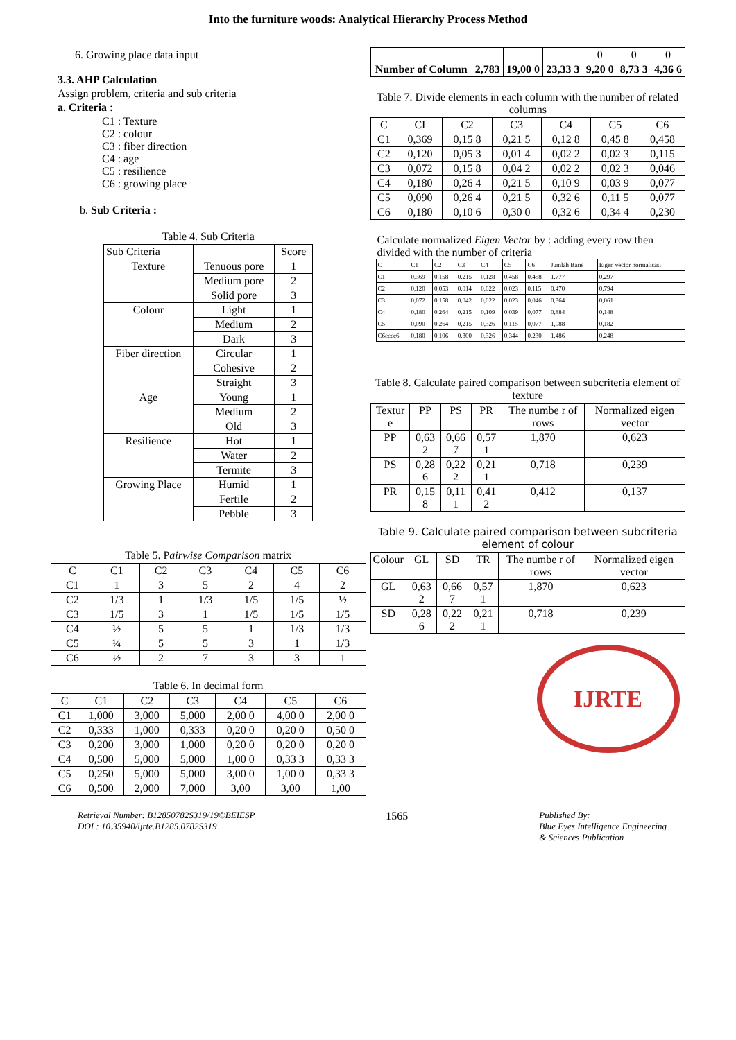Into the furniture woods: Analytical Hierarchy Process Method
6. Growing place data input
3.3. AHP Calculation
Assign problem, criteria and sub criteria
a. Criteria :
C1 : Texture
C2 : colour
C3 : fiber direction
C4 : age
C5 : resilience
C6 : growing place
b. Sub Criteria :
Table 4. Sub Criteria
| Sub Criteria | | Score |
| Texture | Tenuous pore | 1 |
| | Medium pore | 2 |
| | Solid pore | 3 |
| Colour | Light | 1 |
| | Medium | 2 |
| | Dark | 3 |
| Fiber direction | Circular | 1 |
| | Cohesive | 2 |
| | Straight | 3 |
| Age | Young | 1 |
| | Medium | 2 |
| | Old | 3 |
| Resilience | Hot | 1 |
| | Water | 2 |
| | Termite | 3 |
| Growing Place | Humid | 1 |
| | Fertile | 2 |
| | Pebble | 3 |
Table 5. Pairwise Comparison matrix
| C | C1 | C2 | C3 | C4 | C5 | C6 |
| C1 | 1 | 3 | 5 | 2 | 4 | 2 |
| C2 | 1/3 | 1 | 1/3 | 1/5 | 1/5 | ½ |
| C3 | 1/5 | 3 | 1 | 1/5 | 1/5 | 1/5 |
| C4 | ½ | 5 | 5 | 1 | 1/3 | 1/3 |
| C5 | ¼ | 5 | 5 | 3 | 1 | 1/3 |
| C6 | ½ | 2 | 7 | 3 | 3 | 1 |
Table 6. In decimal form
| C | C1 | C2 | C3 | C4 | C5 | C6 |
| C1 | 1,000 | 3,000 | 5,000 | 2,00 0 | 4,00 0 | 2,00 0 |
| C2 | 0,333 | 1,000 | 0,333 | 0,20 0 | 0,20 0 | 0,50 0 |
| C3 | 0,200 | 3,000 | 1,000 | 0,20 0 | 0,20 0 | 0,20 0 |
| C4 | 0,500 | 5,000 | 5,000 | 1,00 0 | 0,33 3 | 0,33 3 |
| C5 | 0,250 | 5,000 | 5,000 | 3,00 0 | 1,00 0 | 0,33 3 |
| C6 | 0,500 | 2,000 | 7,000 | 3,00 | 3,00 | 1,00 |
| | | | | 0 | 0 | 0 |
| Number of Column | 2,783 | 19,00 0 | 23,33 3 | 9,20 0 | 8,73 3 | 4,36 6 |
Table 7. Divide elements in each column with the number of related columns
| C | CI | C2 | C3 | C4 | C5 | C6 |
| C1 | 0,369 | 0,15 8 | 0,21 5 | 0,12 8 | 0,45 8 | 0,458 |
| C2 | 0,120 | 0,05 3 | 0,01 4 | 0,02 2 | 0,02 3 | 0,115 |
| C3 | 0,072 | 0,15 8 | 0,04 2 | 0,02 2 | 0,02 3 | 0,046 |
| C4 | 0,180 | 0,26 4 | 0,21 5 | 0,10 9 | 0,03 9 | 0,077 |
| C5 | 0,090 | 0,26 4 | 0,21 5 | 0,32 6 | 0,11 5 | 0,077 |
| C6 | 0,180 | 0,10 6 | 0,30 0 | 0,32 6 | 0,34 4 | 0,230 |
Calculate normalized Eigen Vector by : adding every row then divided with the number of criteria
| C | C1 | C2 | C3 | C4 | C5 | C6 | Jumlah Baris | Eigen vector normalisasi |
| C1 | 0,369 | 0,158 | 0,215 | 0,128 | 0,458 | 0,458 | 1,777 | 0,297 |
| C2 | 0,120 | 0,053 | 0,014 | 0,022 | 0,023 | 0,115 | 0,470 | 0,794 |
| C3 | 0,072 | 0,158 | 0,042 | 0,022 | 0,023 | 0,046 | 0,364 | 0,061 |
| C4 | 0,180 | 0,264 | 0,215 | 0,109 | 0,039 | 0,077 | 0,884 | 0,148 |
| C5 | 0,090 | 0,264 | 0,215 | 0,326 | 0,115 | 0,077 | 1,088 | 0,182 |
| C6cccc6 | 0,180 | 0,106 | 0,300 | 0,326 | 0,344 | 0,230 | 1,486 | 0,248 |
Table 8. Calculate paired comparison between subcriteria element of texture
| Textur e | PP | PS | PR | The numbe r of rows | Normalized eigen vector |
| PP | 0,63 2 | 0,66 7 | 0,57 1 | 1,870 | 0,623 |
| PS | 0,28 6 | 0,22 2 | 0,21 1 | 0,718 | 0,239 |
| PR | 0,15 8 | 0,11 1 | 0,41 2 | 0,412 | 0,137 |
Table 9. Calculate paired comparison between subcriteria element of colour
| Colour | GL | SD | TR | The numbe r of rows | Normalized eigen vector |
| GL | 0,63 2 | 0,66 7 | 0,57 1 | 1,870 | 0,623 |
| SD | 0,28 6 | 0,22 2 | 0,21 1 | 0,718 | 0,239 |
IJRTE
Retrieval Number: B12850782S319/19©BEIESP
DOI : 10.35940/ijrte.B1285.0782S319
1565
Published By:
Blue Eyes Intelligence Engineering
& Sciences Publication